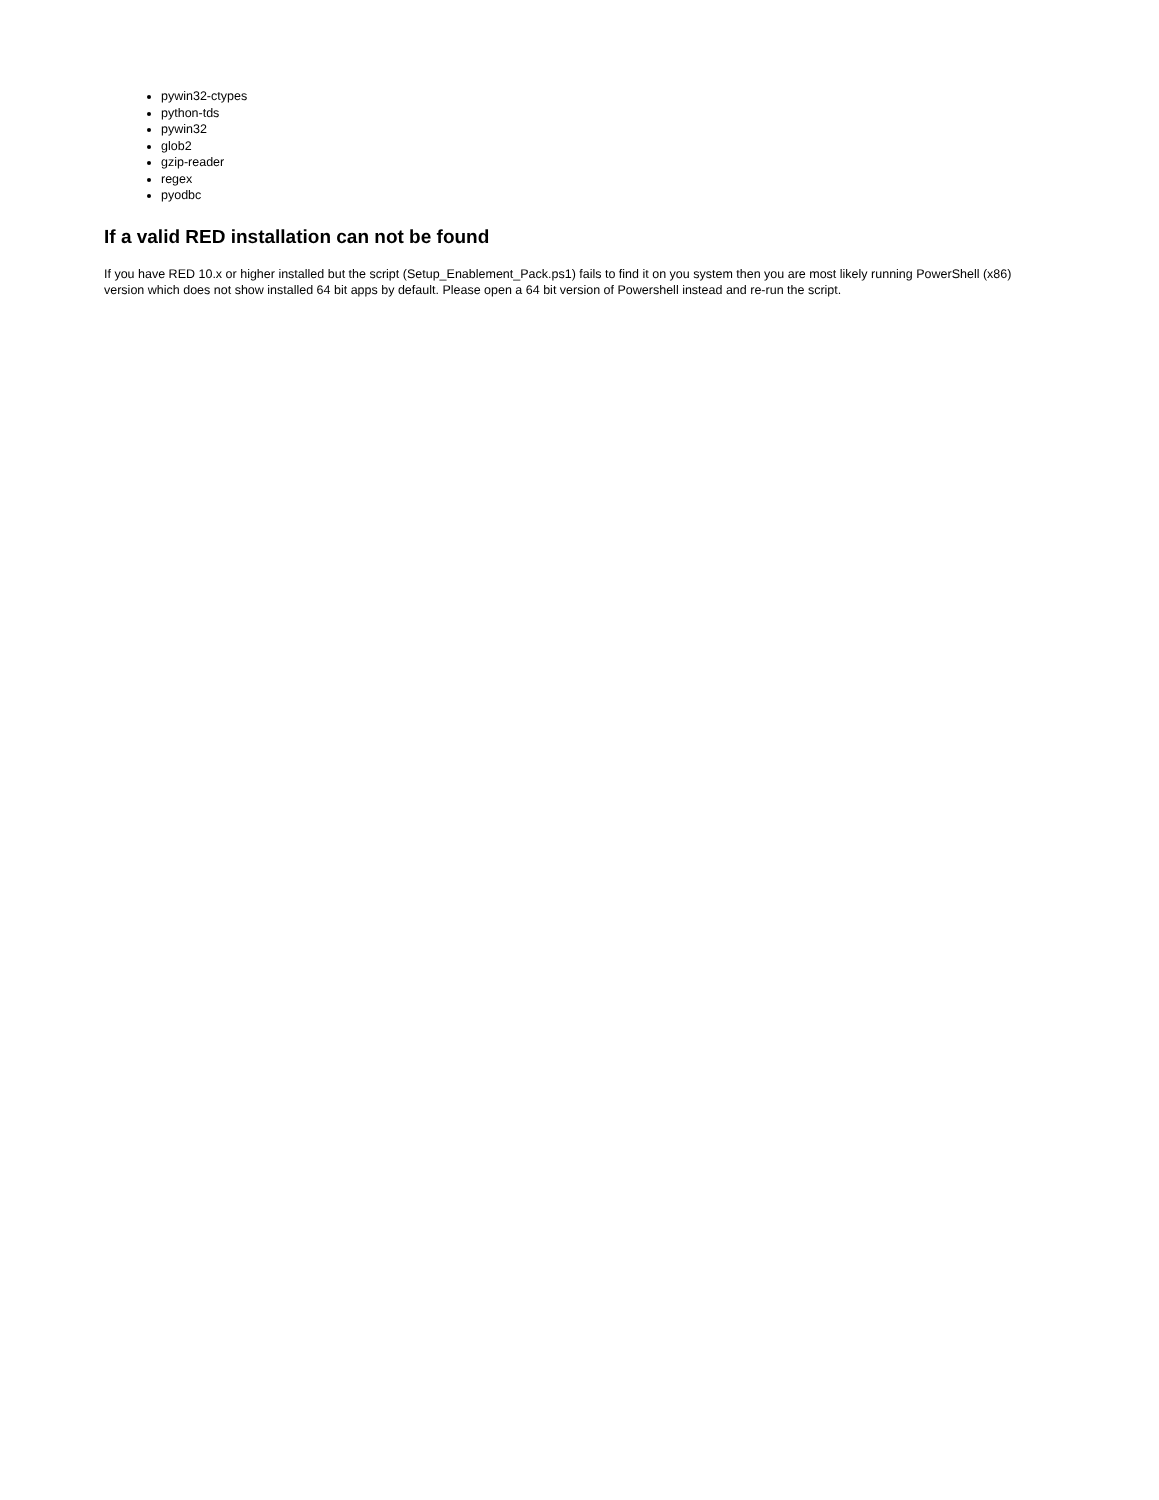pywin32-ctypes
python-tds
pywin32
glob2
gzip-reader
regex
pyodbc
If a valid RED installation can not be found
If you have RED 10.x or higher installed but the script (Setup_Enablement_Pack.ps1) fails to find it on you system then you are most likely running PowerShell (x86) version which does not show installed 64 bit apps by default. Please open a 64 bit version of Powershell instead and re-run the script.